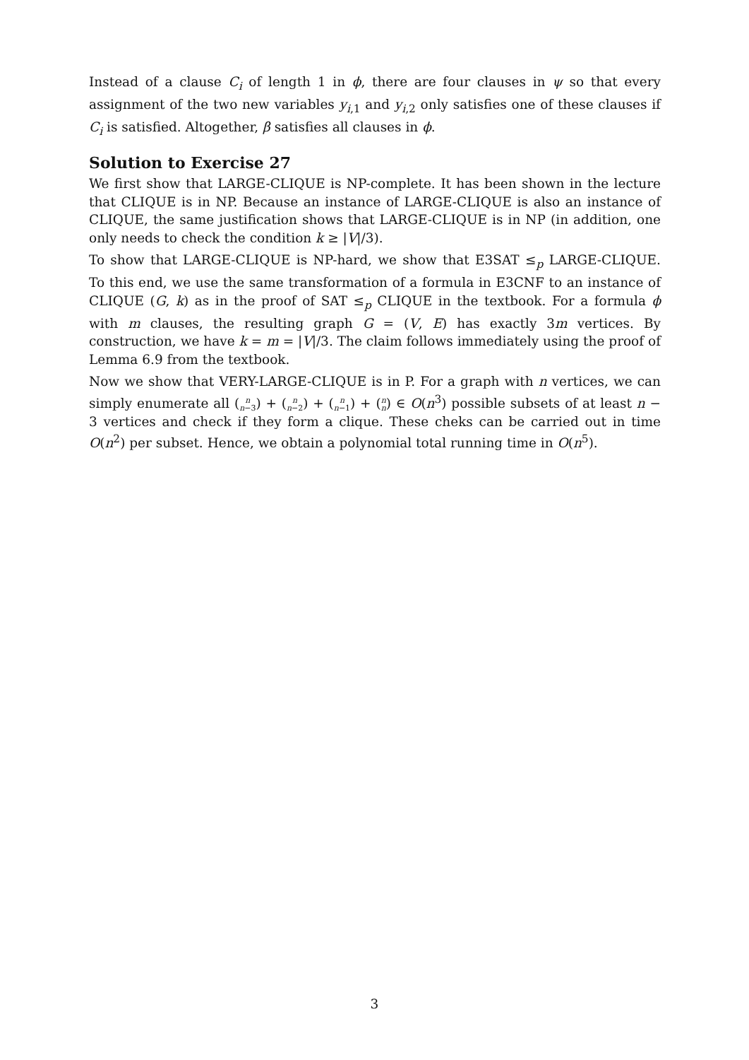Instead of a clause C<sub>i</sub> of length 1 in ϕ, there are four clauses in ψ so that every assignment of the two new variables y<sub>i,1</sub> and y<sub>i,2</sub> only satisfies one of these clauses if C<sub>i</sub> is satisfied. Altogether, β satisfies all clauses in ϕ.
Solution to Exercise 27
We first show that LARGE-CLIQUE is NP-complete. It has been shown in the lecture that CLIQUE is in NP. Because an instance of LARGE-CLIQUE is also an instance of CLIQUE, the same justification shows that LARGE-CLIQUE is in NP (in addition, one only needs to check the condition k ≥ |V|/3).
To show that LARGE-CLIQUE is NP-hard, we show that E3SAT ≤<sub>p</sub> LARGE-CLIQUE. To this end, we use the same transformation of a formula in E3CNF to an instance of CLIQUE (G, k) as in the proof of SAT ≤<sub>p</sub> CLIQUE in the textbook. For a formula ϕ with m clauses, the resulting graph G = (V, E) has exactly 3m vertices. By construction, we have k = m = |V|/3. The claim follows immediately using the proof of Lemma 6.9 from the textbook.
Now we show that VERY-LARGE-CLIQUE is in P. For a graph with n vertices, we can simply enumerate all (n
n−3) + (n
n−2) + (n
n−1) + (n
n) ∈ O(n<sup>3</sup>) possible subsets of at least n − 3 vertices and check if they form a clique. These cheks can be carried out in time O(n<sup>2</sup>) per subset. Hence, we obtain a polynomial total running time in O(n<sup>5</sup>).
3